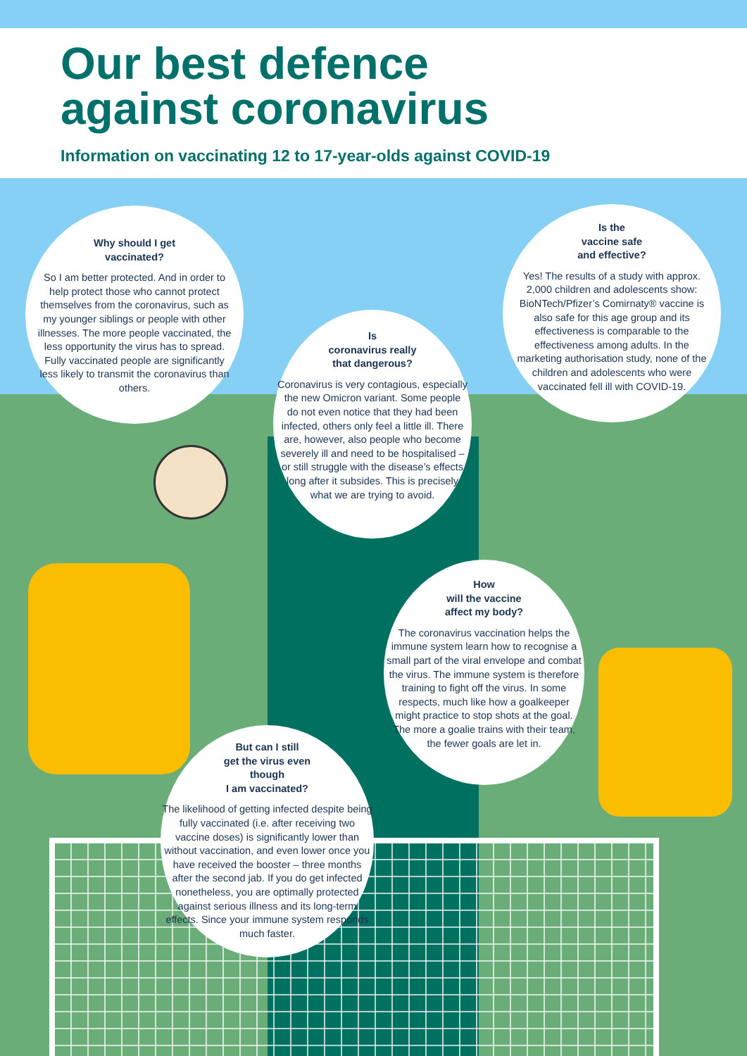Our best defence
against coronavirus
Information on vaccinating 12 to 17-year-olds against COVID-19
Why should I get
vaccinated?
So I am better protected. And in order to help protect those who cannot protect themselves from the coronavirus, such as my younger siblings or people with other illnesses. The more people vaccinated, the less opportunity the virus has to spread. Fully vaccinated people are significantly less likely to transmit the coronavirus than others.
Is the
vaccine safe
and effective?
Yes! The results of a study with approx. 2,000 children and adolescents show: BioNTech/Pfizer’s Comirnaty® vaccine is also safe for this age group and its effectiveness is comparable to the effectiveness among adults. In the marketing authorisation study, none of the children and adolescents who were vaccinated fell ill with COVID-19.
Is
coronavirus really
that dangerous?
Coronavirus is very contagious, especially the new Omicron variant. Some people do not even notice that they had been infected, others only feel a little ill. There are, however, also people who become severely ill and need to be hospitalised – or still struggle with the disease’s effects long after it subsides. This is precisely what we are trying to avoid.
How
will the vaccine
affect my body?
The coronavirus vaccination helps the immune system learn how to recognise a small part of the viral envelope and combat the virus. The immune system is therefore training to fight off the virus. In some respects, much like how a goalkeeper might practice to stop shots at the goal. The more a goalie trains with their team, the fewer goals are let in.
But can I still
get the virus even
though
I am vaccinated?
The likelihood of getting infected despite being fully vaccinated (i.e. after receiving two vaccine doses) is significantly lower than without vaccination, and even lower once you have received the booster – three months after the second jab. If you do get infected nonetheless, you are optimally protected against serious illness and its long-term effects. Since your immune system responds much faster.